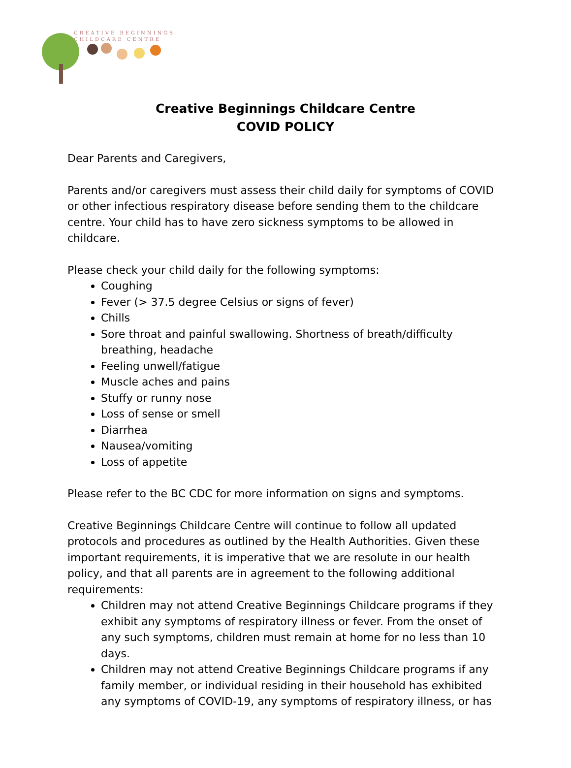CREATIVE BEGINNINGS
CHILDCARE CENTRE
Creative Beginnings Childcare Centre
COVID POLICY
Dear Parents and Caregivers,
Parents and/or caregivers must assess their child daily for symptoms of COVID or other infectious respiratory disease before sending them to the childcare centre. Your child has to have zero sickness symptoms to be allowed in childcare.
Please check your child daily for the following symptoms:
Coughing
Fever (> 37.5 degree Celsius or signs of fever)
Chills
Sore throat and painful swallowing. Shortness of breath/difficulty breathing, headache
Feeling unwell/fatigue
Muscle aches and pains
Stuffy or runny nose
Loss of sense or smell
Diarrhea
Nausea/vomiting
Loss of appetite
Please refer to the BC CDC for more information on signs and symptoms.
Creative Beginnings Childcare Centre will continue to follow all updated protocols and procedures as outlined by the Health Authorities. Given these important requirements, it is imperative that we are resolute in our health policy, and that all parents are in agreement to the following additional requirements:
Children may not attend Creative Beginnings Childcare programs if they exhibit any symptoms of respiratory illness or fever. From the onset of any such symptoms, children must remain at home for no less than 10 days.
Children may not attend Creative Beginnings Childcare programs if any family member, or individual residing in their household has exhibited any symptoms of COVID-19, any symptoms of respiratory illness, or has